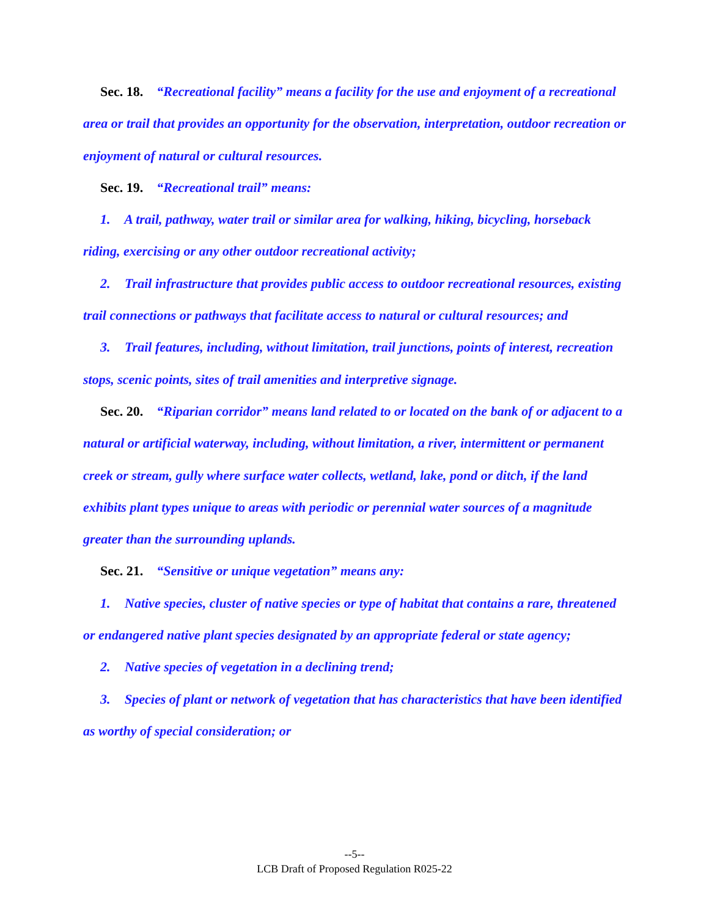Sec. 18. “Recreational facility” means a facility for the use and enjoyment of a recreational area or trail that provides an opportunity for the observation, interpretation, outdoor recreation or enjoyment of natural or cultural resources.
Sec. 19. “Recreational trail” means:
1. A trail, pathway, water trail or similar area for walking, hiking, bicycling, horseback riding, exercising or any other outdoor recreational activity;
2. Trail infrastructure that provides public access to outdoor recreational resources, existing trail connections or pathways that facilitate access to natural or cultural resources; and
3. Trail features, including, without limitation, trail junctions, points of interest, recreation stops, scenic points, sites of trail amenities and interpretive signage.
Sec. 20. “Riparian corridor” means land related to or located on the bank of or adjacent to a natural or artificial waterway, including, without limitation, a river, intermittent or permanent creek or stream, gully where surface water collects, wetland, lake, pond or ditch, if the land exhibits plant types unique to areas with periodic or perennial water sources of a magnitude greater than the surrounding uplands.
Sec. 21. “Sensitive or unique vegetation” means any:
1. Native species, cluster of native species or type of habitat that contains a rare, threatened or endangered native plant species designated by an appropriate federal or state agency;
2. Native species of vegetation in a declining trend;
3. Species of plant or network of vegetation that has characteristics that have been identified as worthy of special consideration; or
--5--
LCB Draft of Proposed Regulation R025-22